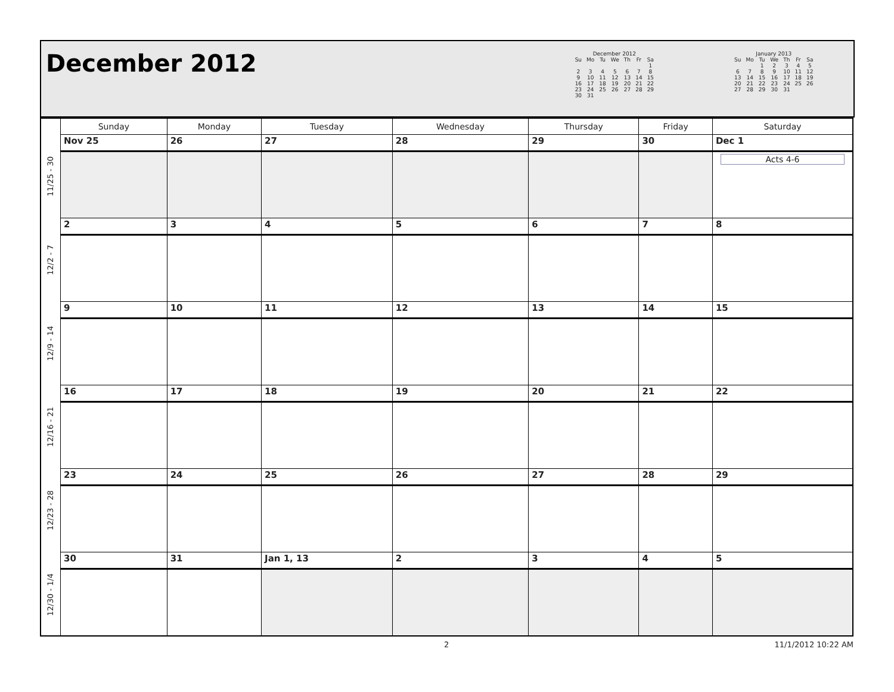December 2012
December 2012
| Su | Mo | Tu | We | Th | Fr | Sa |
| --- | --- | --- | --- | --- | --- | --- |
| | | | | | | 1 |
| 2 | 3 | 4 | 5 | 6 | 7 | 8 |
| 9 | 10 | 11 | 12 | 13 | 14 | 15 |
| 16 | 17 | 18 | 19 | 20 | 21 | 22 |
| 23 | 24 | 25 | 26 | 27 | 28 | 29 |
| 30 | 31 | | | | | |
January 2013
| Su | Mo | Tu | We | Th | Fr | Sa |
| --- | --- | --- | --- | --- | --- | --- |
| | | 1 | 2 | 3 | 4 | 5 |
| 6 | 7 | 8 | 9 | 10 | 11 | 12 |
| 13 | 14 | 15 | 16 | 17 | 18 | 19 |
| 20 | 21 | 22 | 23 | 24 | 25 | 26 |
| 27 | 28 | 29 | 30 | 31 | | |
| | Sunday | Monday | Tuesday | Wednesday | Thursday | Friday | Saturday |
| 11/25 - 30 | Nov 25 | 26 | 27 | 28 | 29 | 30 | Dec 1 |
| | | | | | | | Acts 4-6 |
| 12/2 - 7 | 2 | 3 | 4 | 5 | 6 | 7 | 8 |
| 12/9 - 14 | 9 | 10 | 11 | 12 | 13 | 14 | 15 |
| 12/16 - 21 | 16 | 17 | 18 | 19 | 20 | 21 | 22 |
| 12/23 - 28 | 23 | 24 | 25 | 26 | 27 | 28 | 29 |
| 12/30 - 1/4 | 30 | 31 | Jan 1, 13 | 2 | 3 | 4 | 5 |
2 11/1/2012 10:22 AM